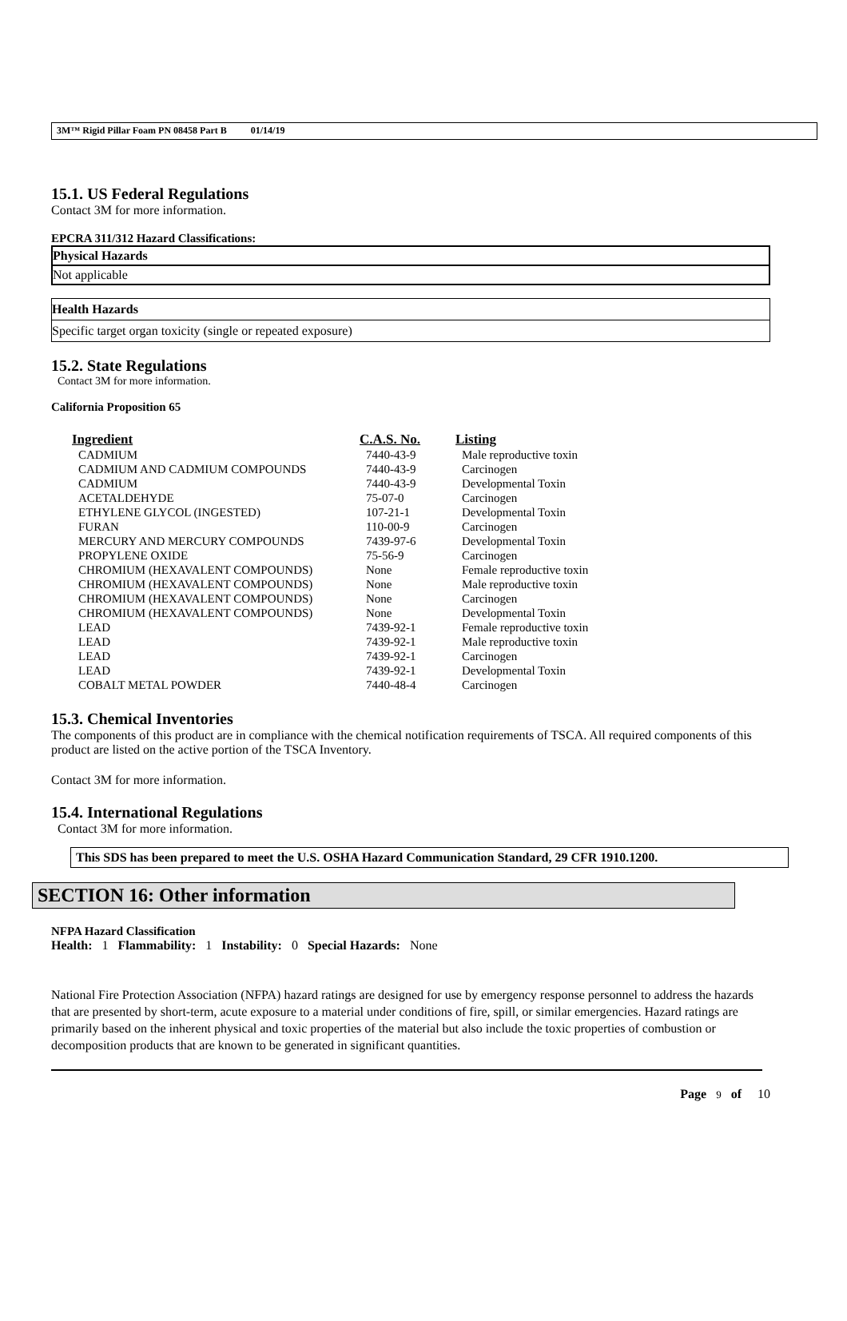3M™ Rigid Pillar Foam PN 08458 Part B 01/14/19
15.1. US Federal Regulations
Contact 3M for more information.
EPCRA 311/312 Hazard Classifications:
Physical Hazards
Not applicable
Health Hazards
Specific target organ toxicity (single or repeated exposure)
15.2. State Regulations
Contact 3M for more information.
California Proposition 65
| Ingredient | C.A.S. No. | Listing |
| --- | --- | --- |
| CADMIUM | 7440-43-9 | Male reproductive toxin |
| CADMIUM AND CADMIUM COMPOUNDS | 7440-43-9 | Carcinogen |
| CADMIUM | 7440-43-9 | Developmental Toxin |
| ACETALDEHYDE | 75-07-0 | Carcinogen |
| ETHYLENE GLYCOL (INGESTED) | 107-21-1 | Developmental Toxin |
| FURAN | 110-00-9 | Carcinogen |
| MERCURY AND MERCURY COMPOUNDS | 7439-97-6 | Developmental Toxin |
| PROPYLENE OXIDE | 75-56-9 | Carcinogen |
| CHROMIUM (HEXAVALENT COMPOUNDS) | None | Female reproductive toxin |
| CHROMIUM (HEXAVALENT COMPOUNDS) | None | Male reproductive toxin |
| CHROMIUM (HEXAVALENT COMPOUNDS) | None | Carcinogen |
| CHROMIUM (HEXAVALENT COMPOUNDS) | None | Developmental Toxin |
| LEAD | 7439-92-1 | Female reproductive toxin |
| LEAD | 7439-92-1 | Male reproductive toxin |
| LEAD | 7439-92-1 | Carcinogen |
| LEAD | 7439-92-1 | Developmental Toxin |
| COBALT METAL POWDER | 7440-48-4 | Carcinogen |
15.3. Chemical Inventories
The components of this product are in compliance with the chemical notification requirements of TSCA. All required components of this product are listed on the active portion of the TSCA Inventory.
Contact 3M for more information.
15.4. International Regulations
Contact 3M for more information.
This SDS has been prepared to meet the U.S. OSHA Hazard Communication Standard, 29 CFR 1910.1200.
SECTION 16: Other information
NFPA Hazard Classification
Health: 1 Flammability: 1 Instability: 0 Special Hazards: None
National Fire Protection Association (NFPA) hazard ratings are designed for use by emergency response personnel to address the hazards that are presented by short-term, acute exposure to a material under conditions of fire, spill, or similar emergencies. Hazard ratings are primarily based on the inherent physical and toxic properties of the material but also include the toxic properties of combustion or decomposition products that are known to be generated in significant quantities.
Page 9 of 10